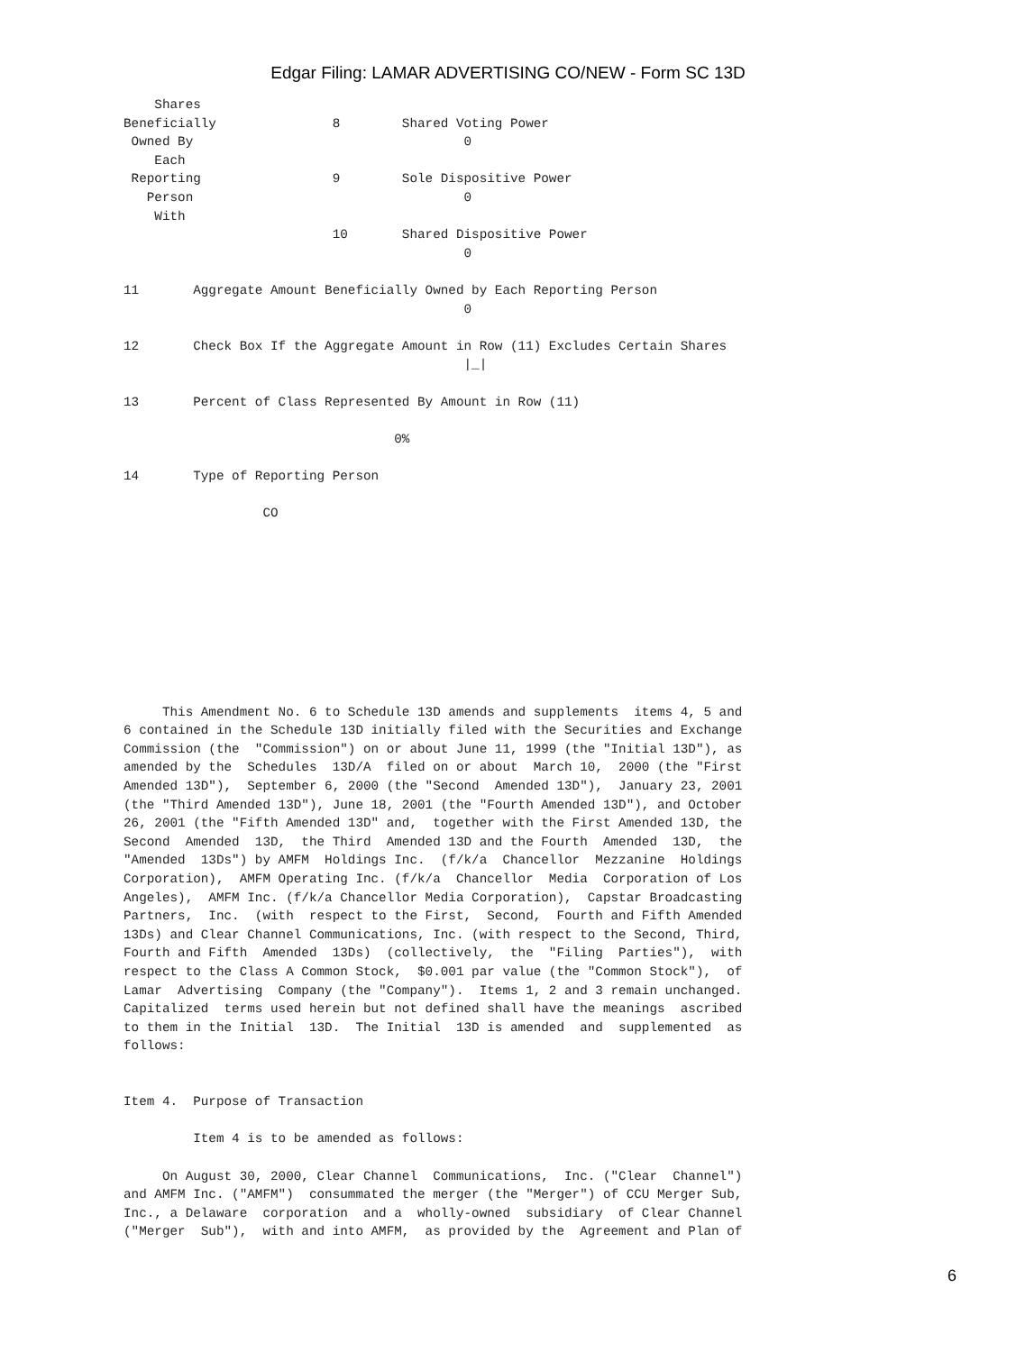Edgar Filing: LAMAR ADVERTISING CO/NEW - Form SC 13D
    Shares
Beneficially               8        Shared Voting Power
 Owned By                                   0
    Each
 Reporting                 9        Sole Dispositive Power
   Person                                   0
    With
                           10       Shared Dispositive Power
                                            0

11       Aggregate Amount Beneficially Owned by Each Reporting Person
                                            0

12       Check Box If the Aggregate Amount in Row (11) Excludes Certain Shares
                                            |_|

13       Percent of Class Represented By Amount in Row (11)

                                   0%

14       Type of Reporting Person

                  CO
     This Amendment No. 6 to Schedule 13D amends and supplements  items 4, 5 and
6 contained in the Schedule 13D initially filed with the Securities and Exchange
Commission (the  "Commission") on or about June 11, 1999 (the "Initial 13D"), as
amended by the  Schedules  13D/A  filed on or about  March 10,  2000 (the "First
Amended 13D"),  September 6, 2000 (the "Second  Amended 13D"),  January 23, 2001
(the "Third Amended 13D"), June 18, 2001 (the "Fourth Amended 13D"), and October
26, 2001 (the "Fifth Amended 13D" and,  together with the First Amended 13D, the
Second  Amended  13D,  the Third  Amended 13D and the Fourth  Amended  13D,  the
"Amended  13Ds") by AMFM  Holdings Inc.  (f/k/a  Chancellor  Mezzanine  Holdings
Corporation),  AMFM Operating Inc. (f/k/a  Chancellor  Media  Corporation of Los
Angeles),  AMFM Inc. (f/k/a Chancellor Media Corporation),  Capstar Broadcasting
Partners,  Inc.  (with  respect to the First,  Second,  Fourth and Fifth Amended
13Ds) and Clear Channel Communications, Inc. (with respect to the Second, Third,
Fourth and Fifth  Amended  13Ds)  (collectively,  the  "Filing  Parties"),  with
respect to the Class A Common Stock,  $0.001 par value (the "Common Stock"),  of
Lamar  Advertising  Company (the "Company").  Items 1, 2 and 3 remain unchanged.
Capitalized  terms used herein but not defined shall have the meanings  ascribed
to them in the Initial  13D.  The Initial  13D is amended  and  supplemented  as
follows:


Item 4.  Purpose of Transaction

         Item 4 is to be amended as follows:

     On August 30, 2000, Clear Channel  Communications,  Inc. ("Clear  Channel")
and AMFM Inc. ("AMFM")  consummated the merger (the "Merger") of CCU Merger Sub,
Inc., a Delaware  corporation  and a  wholly-owned  subsidiary  of Clear Channel
("Merger  Sub"),  with and into AMFM,  as provided by the  Agreement and Plan of
6